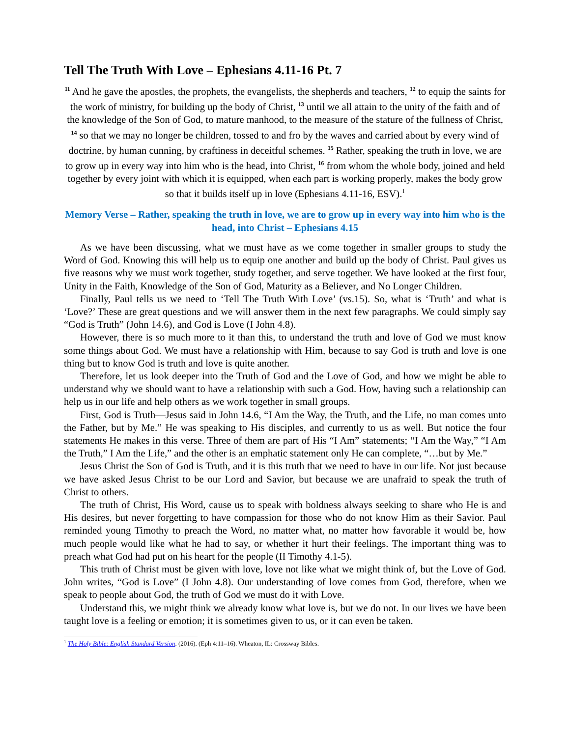Tell The Truth With Love – Ephesians 4.11-16 Pt. 7
<sup>11</sup> And he gave the apostles, the prophets, the evangelists, the shepherds and teachers, <sup>12</sup> to equip the saints for the work of ministry, for building up the body of Christ, <sup>13</sup> until we all attain to the unity of the faith and of the knowledge of the Son of God, to mature manhood, to the measure of the stature of the fullness of Christ, <sup>14</sup> so that we may no longer be children, tossed to and fro by the waves and carried about by every wind of doctrine, by human cunning, by craftiness in deceitful schemes. <sup>15</sup> Rather, speaking the truth in love, we are to grow up in every way into him who is the head, into Christ, <sup>16</sup> from whom the whole body, joined and held together by every joint with which it is equipped, when each part is working properly, makes the body grow so that it builds itself up in love (Ephesians 4.11-16, ESV).<sup>1</sup>
Memory Verse – Rather, speaking the truth in love, we are to grow up in every way into him who is the head, into Christ – Ephesians 4.15
As we have been discussing, what we must have as we come together in smaller groups to study the Word of God. Knowing this will help us to equip one another and build up the body of Christ. Paul gives us five reasons why we must work together, study together, and serve together. We have looked at the first four, Unity in the Faith, Knowledge of the Son of God, Maturity as a Believer, and No Longer Children.
Finally, Paul tells us we need to ‘Tell The Truth With Love’ (vs.15). So, what is ‘Truth’ and what is ‘Love?’ These are great questions and we will answer them in the next few paragraphs. We could simply say “God is Truth” (John 14.6), and God is Love (I John 4.8).
However, there is so much more to it than this, to understand the truth and love of God we must know some things about God. We must have a relationship with Him, because to say God is truth and love is one thing but to know God is truth and love is quite another.
Therefore, let us look deeper into the Truth of God and the Love of God, and how we might be able to understand why we should want to have a relationship with such a God. How, having such a relationship can help us in our life and help others as we work together in small groups.
First, God is Truth—Jesus said in John 14.6, “I Am the Way, the Truth, and the Life, no man comes unto the Father, but by Me.” He was speaking to His disciples, and currently to us as well. But notice the four statements He makes in this verse. Three of them are part of His “I Am” statements; “I Am the Way,” “I Am the Truth,” I Am the Life,” and the other is an emphatic statement only He can complete, “…but by Me.”
Jesus Christ the Son of God is Truth, and it is this truth that we need to have in our life. Not just because we have asked Jesus Christ to be our Lord and Savior, but because we are unafraid to speak the truth of Christ to others.
The truth of Christ, His Word, cause us to speak with boldness always seeking to share who He is and His desires, but never forgetting to have compassion for those who do not know Him as their Savior. Paul reminded young Timothy to preach the Word, no matter what, no matter how favorable it would be, how much people would like what he had to say, or whether it hurt their feelings. The important thing was to preach what God had put on his heart for the people (II Timothy 4.1-5).
This truth of Christ must be given with love, love not like what we might think of, but the Love of God. John writes, “God is Love” (I John 4.8). Our understanding of love comes from God, therefore, when we speak to people about God, the truth of God we must do it with Love.
Understand this, we might think we already know what love is, but we do not. In our lives we have been taught love is a feeling or emotion; it is sometimes given to us, or it can even be taken.
<sup>1</sup> The Holy Bible: English Standard Version. (2016). (Eph 4:11–16). Wheaton, IL: Crossway Bibles.